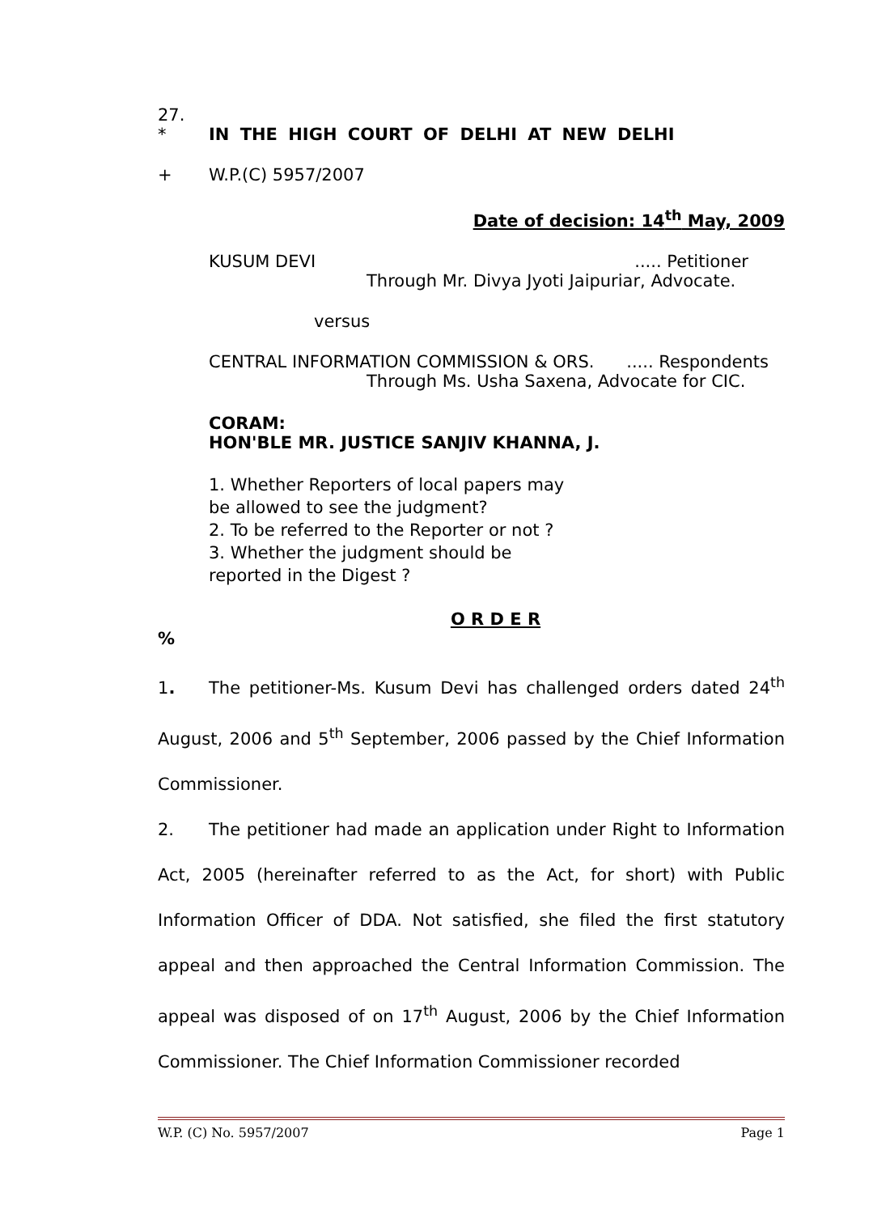27.
* IN THE HIGH COURT OF DELHI AT NEW DELHI
+ W.P.(C) 5957/2007
Date of decision: 14<sup>th</sup> May, 2009
KUSUM DEVI..... Petitioner
Through Mr. Divya Jyoti Jaipuriar, Advocate.
versus
CENTRAL INFORMATION COMMISSION & ORS...... Respondents
Through Ms. Usha Saxena, Advocate for CIC.
CORAM:
HON'BLE MR. JUSTICE SANJIV KHANNA, J.
1. Whether Reporters of local papers may be allowed to see the judgment?
2. To be referred to the Reporter or not ?
3. Whether the judgment should be reported in the Digest ?
O R D E R
%
1. The petitioner-Ms. Kusum Devi has challenged orders dated 24<sup>th</sup> August, 2006 and 5<sup>th</sup> September, 2006 passed by the Chief Information Commissioner.
2. The petitioner had made an application under Right to Information Act, 2005 (hereinafter referred to as the Act, for short) with Public Information Officer of DDA. Not satisfied, she filed the first statutory appeal and then approached the Central Information Commission. The appeal was disposed of on 17<sup>th</sup> August, 2006 by the Chief Information Commissioner. The Chief Information Commissioner recorded
W.P. (C) No. 5957/2007 Page 1